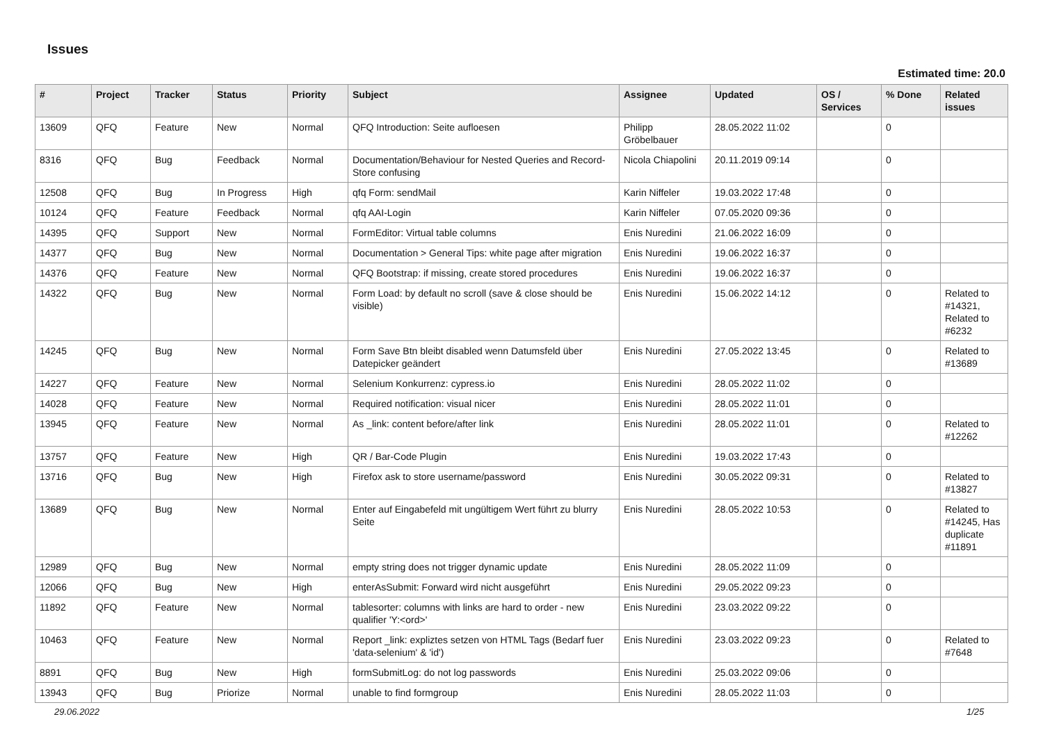Issues
Estimated time: 20.0
| # | Project | Tracker | Status | Priority | Subject | Assignee | Updated | OS / Services | % Done | Related issues |
| --- | --- | --- | --- | --- | --- | --- | --- | --- | --- | --- |
| 13609 | QFQ | Feature | New | Normal | QFQ Introduction: Seite aufloesen | Philipp Gröbelbauer | 28.05.2022 11:02 | | 0 | |
| 8316 | QFQ | Bug | Feedback | Normal | Documentation/Behaviour for Nested Queries and Record-Store confusing | Nicola Chiapolini | 20.11.2019 09:14 | | 0 | |
| 12508 | QFQ | Bug | In Progress | High | qfq Form: sendMail | Karin Niffeler | 19.03.2022 17:48 | | 0 | |
| 10124 | QFQ | Feature | Feedback | Normal | qfq AAI-Login | Karin Niffeler | 07.05.2020 09:36 | | 0 | |
| 14395 | QFQ | Support | New | Normal | FormEditor: Virtual table columns | Enis Nuredini | 21.06.2022 16:09 | | 0 | |
| 14377 | QFQ | Bug | New | Normal | Documentation > General Tips: white page after migration | Enis Nuredini | 19.06.2022 16:37 | | 0 | |
| 14376 | QFQ | Feature | New | Normal | QFQ Bootstrap: if missing, create stored procedures | Enis Nuredini | 19.06.2022 16:37 | | 0 | |
| 14322 | QFQ | Bug | New | Normal | Form Load: by default no scroll (save & close should be visible) | Enis Nuredini | 15.06.2022 14:12 | | 0 | Related to #14321, Related to #6232 |
| 14245 | QFQ | Bug | New | Normal | Form Save Btn bleibt disabled wenn Datumsfeld über Datepicker geändert | Enis Nuredini | 27.05.2022 13:45 | | 0 | Related to #13689 |
| 14227 | QFQ | Feature | New | Normal | Selenium Konkurrenz: cypress.io | Enis Nuredini | 28.05.2022 11:02 | | 0 | |
| 14028 | QFQ | Feature | New | Normal | Required notification: visual nicer | Enis Nuredini | 28.05.2022 11:01 | | 0 | |
| 13945 | QFQ | Feature | New | Normal | As _link: content before/after link | Enis Nuredini | 28.05.2022 11:01 | | 0 | Related to #12262 |
| 13757 | QFQ | Feature | New | High | QR / Bar-Code Plugin | Enis Nuredini | 19.03.2022 17:43 | | 0 | |
| 13716 | QFQ | Bug | New | High | Firefox ask to store username/password | Enis Nuredini | 30.05.2022 09:31 | | 0 | Related to #13827 |
| 13689 | QFQ | Bug | New | Normal | Enter auf Eingabefeld mit ungültigem Wert führt zu blurry Seite | Enis Nuredini | 28.05.2022 10:53 | | 0 | Related to #14245, Has duplicate #11891 |
| 12989 | QFQ | Bug | New | Normal | empty string does not trigger dynamic update | Enis Nuredini | 28.05.2022 11:09 | | 0 | |
| 12066 | QFQ | Bug | New | High | enterAsSubmit: Forward wird nicht ausgeführt | Enis Nuredini | 29.05.2022 09:23 | | 0 | |
| 11892 | QFQ | Feature | New | Normal | tablesorter: columns with links are hard to order - new qualifier 'Y:<ord>' | Enis Nuredini | 23.03.2022 09:22 | | 0 | |
| 10463 | QFQ | Feature | New | Normal | Report _link: expliztes setzen von HTML Tags (Bedarf fuer 'data-selenium' & 'id') | Enis Nuredini | 23.03.2022 09:23 | | 0 | Related to #7648 |
| 8891 | QFQ | Bug | New | High | formSubmitLog: do not log passwords | Enis Nuredini | 25.03.2022 09:06 | | 0 | |
| 13943 | QFQ | Bug | Priorize | Normal | unable to find formgroup | Enis Nuredini | 28.05.2022 11:03 | | 0 | |
29.06.2022 1/25